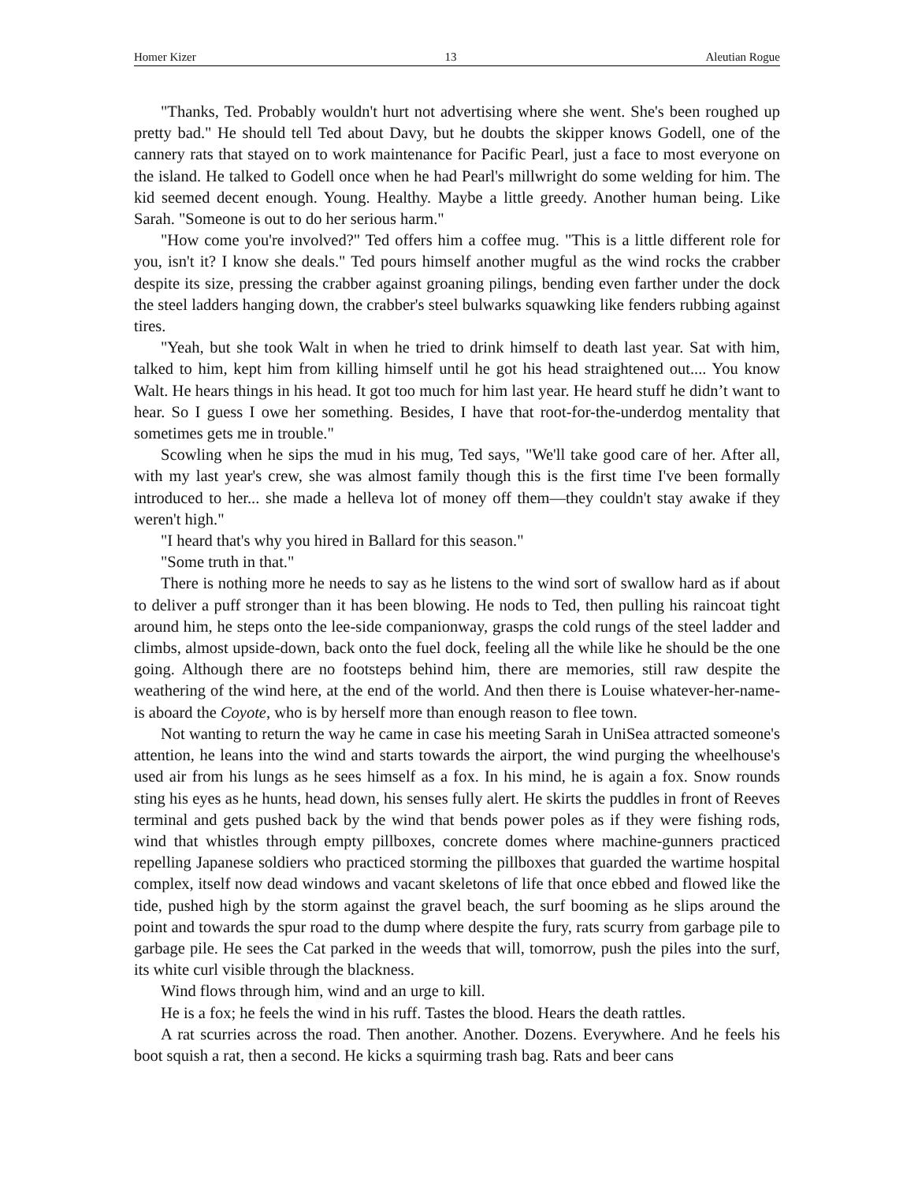Homer Kizer 13 Aleutian Rogue
"Thanks, Ted. Probably wouldn't hurt not advertising where she went. She's been roughed up pretty bad." He should tell Ted about Davy, but he doubts the skipper knows Godell, one of the cannery rats that stayed on to work maintenance for Pacific Pearl, just a face to most everyone on the island. He talked to Godell once when he had Pearl's millwright do some welding for him. The kid seemed decent enough. Young. Healthy. Maybe a little greedy. Another human being. Like Sarah. "Someone is out to do her serious harm."
"How come you're involved?" Ted offers him a coffee mug. "This is a little different role for you, isn't it? I know she deals." Ted pours himself another mugful as the wind rocks the crabber despite its size, pressing the crabber against groaning pilings, bending even farther under the dock the steel ladders hanging down, the crabber's steel bulwarks squawking like fenders rubbing against tires.
"Yeah, but she took Walt in when he tried to drink himself to death last year. Sat with him, talked to him, kept him from killing himself until he got his head straightened out.... You know Walt. He hears things in his head. It got too much for him last year. He heard stuff he didn’t want to hear. So I guess I owe her something. Besides, I have that root-for-the-underdog mentality that sometimes gets me in trouble."
Scowling when he sips the mud in his mug, Ted says, "We'll take good care of her. After all, with my last year's crew, she was almost family though this is the first time I've been formally introduced to her... she made a helleva lot of money off them—they couldn't stay awake if they weren't high."
"I heard that's why you hired in Ballard for this season."
"Some truth in that."
There is nothing more he needs to say as he listens to the wind sort of swallow hard as if about to deliver a puff stronger than it has been blowing. He nods to Ted, then pulling his raincoat tight around him, he steps onto the lee-side companionway, grasps the cold rungs of the steel ladder and climbs, almost upside-down, back onto the fuel dock, feeling all the while like he should be the one going. Although there are no footsteps behind him, there are memories, still raw despite the weathering of the wind here, at the end of the world. And then there is Louise whatever-her-name-is aboard the Coyote, who is by herself more than enough reason to flee town.
Not wanting to return the way he came in case his meeting Sarah in UniSea attracted someone's attention, he leans into the wind and starts towards the airport, the wind purging the wheelhouse's used air from his lungs as he sees himself as a fox. In his mind, he is again a fox. Snow rounds sting his eyes as he hunts, head down, his senses fully alert. He skirts the puddles in front of Reeves terminal and gets pushed back by the wind that bends power poles as if they were fishing rods, wind that whistles through empty pillboxes, concrete domes where machine-gunners practiced repelling Japanese soldiers who practiced storming the pillboxes that guarded the wartime hospital complex, itself now dead windows and vacant skeletons of life that once ebbed and flowed like the tide, pushed high by the storm against the gravel beach, the surf booming as he slips around the point and towards the spur road to the dump where despite the fury, rats scurry from garbage pile to garbage pile. He sees the Cat parked in the weeds that will, tomorrow, push the piles into the surf, its white curl visible through the blackness.
Wind flows through him, wind and an urge to kill.
He is a fox; he feels the wind in his ruff. Tastes the blood. Hears the death rattles.
A rat scurries across the road. Then another. Another. Dozens. Everywhere. And he feels his boot squish a rat, then a second. He kicks a squirming trash bag. Rats and beer cans